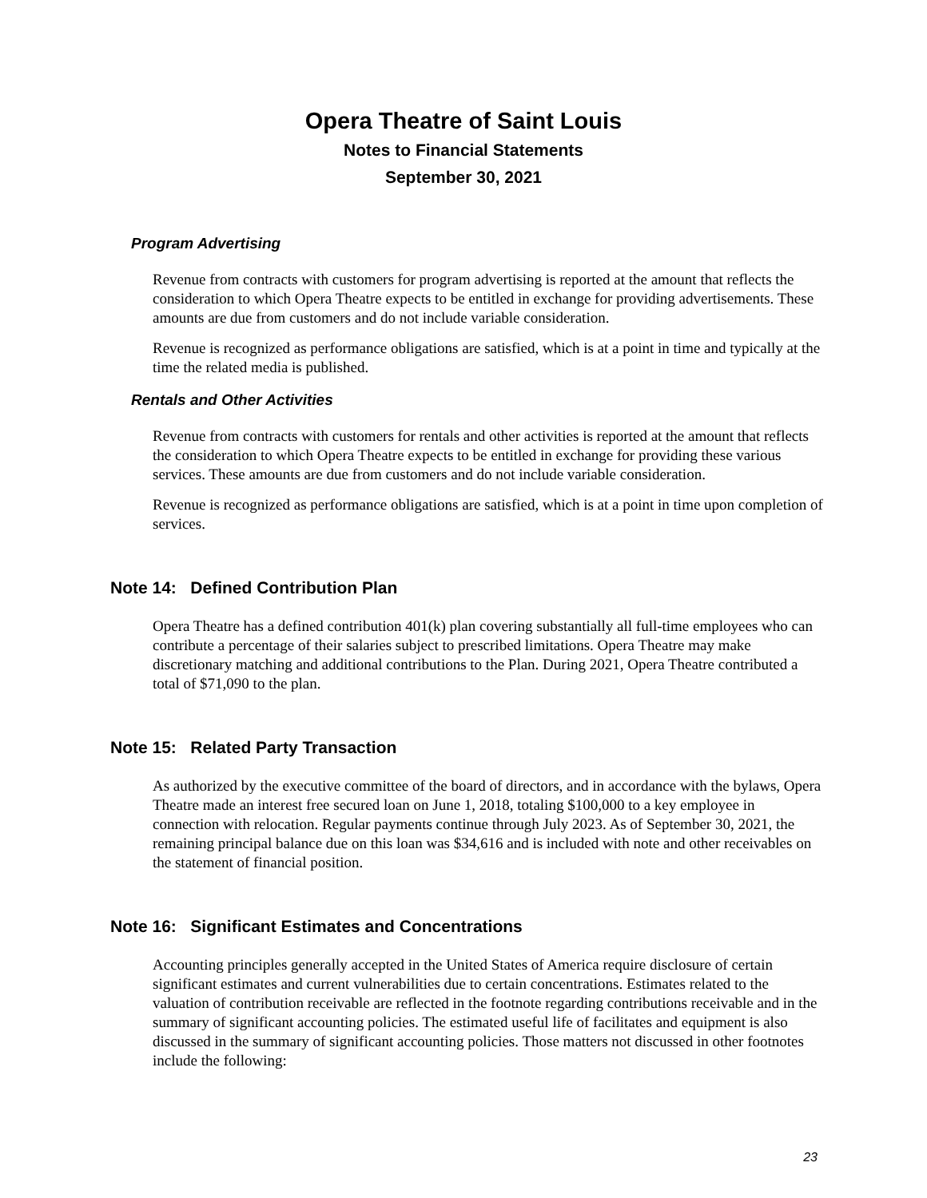Opera Theatre of Saint Louis
Notes to Financial Statements
September 30, 2021
Program Advertising
Revenue from contracts with customers for program advertising is reported at the amount that reflects the consideration to which Opera Theatre expects to be entitled in exchange for providing advertisements. These amounts are due from customers and do not include variable consideration.
Revenue is recognized as performance obligations are satisfied, which is at a point in time and typically at the time the related media is published.
Rentals and Other Activities
Revenue from contracts with customers for rentals and other activities is reported at the amount that reflects the consideration to which Opera Theatre expects to be entitled in exchange for providing these various services. These amounts are due from customers and do not include variable consideration.
Revenue is recognized as performance obligations are satisfied, which is at a point in time upon completion of services.
Note 14: Defined Contribution Plan
Opera Theatre has a defined contribution 401(k) plan covering substantially all full-time employees who can contribute a percentage of their salaries subject to prescribed limitations. Opera Theatre may make discretionary matching and additional contributions to the Plan. During 2021, Opera Theatre contributed a total of $71,090 to the plan.
Note 15: Related Party Transaction
As authorized by the executive committee of the board of directors, and in accordance with the bylaws, Opera Theatre made an interest free secured loan on June 1, 2018, totaling $100,000 to a key employee in connection with relocation. Regular payments continue through July 2023. As of September 30, 2021, the remaining principal balance due on this loan was $34,616 and is included with note and other receivables on the statement of financial position.
Note 16: Significant Estimates and Concentrations
Accounting principles generally accepted in the United States of America require disclosure of certain significant estimates and current vulnerabilities due to certain concentrations. Estimates related to the valuation of contribution receivable are reflected in the footnote regarding contributions receivable and in the summary of significant accounting policies. The estimated useful life of facilitates and equipment is also discussed in the summary of significant accounting policies. Those matters not discussed in other footnotes include the following:
23